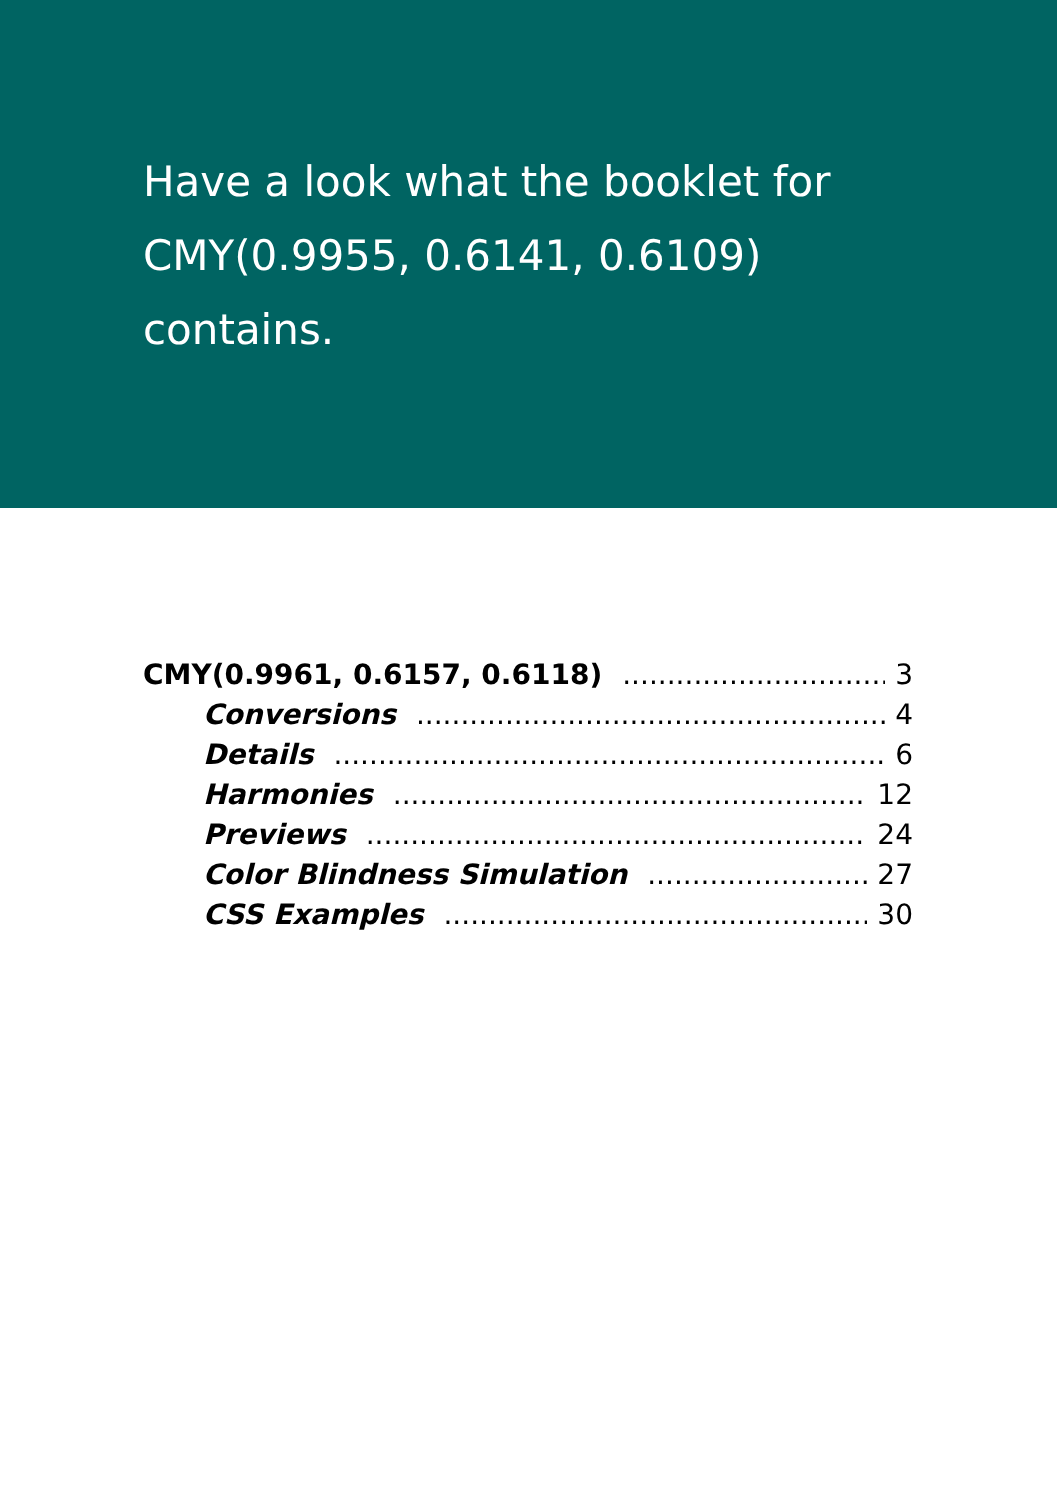Have a look what the booklet for
CMY(0.9955, 0.6141, 0.6109)
contains.
CMY(0.9961, 0.6157, 0.6118) 3
Conversions 4
Details 6
Harmonies 12
Previews 24
Color Blindness Simulation 27
CSS Examples 30